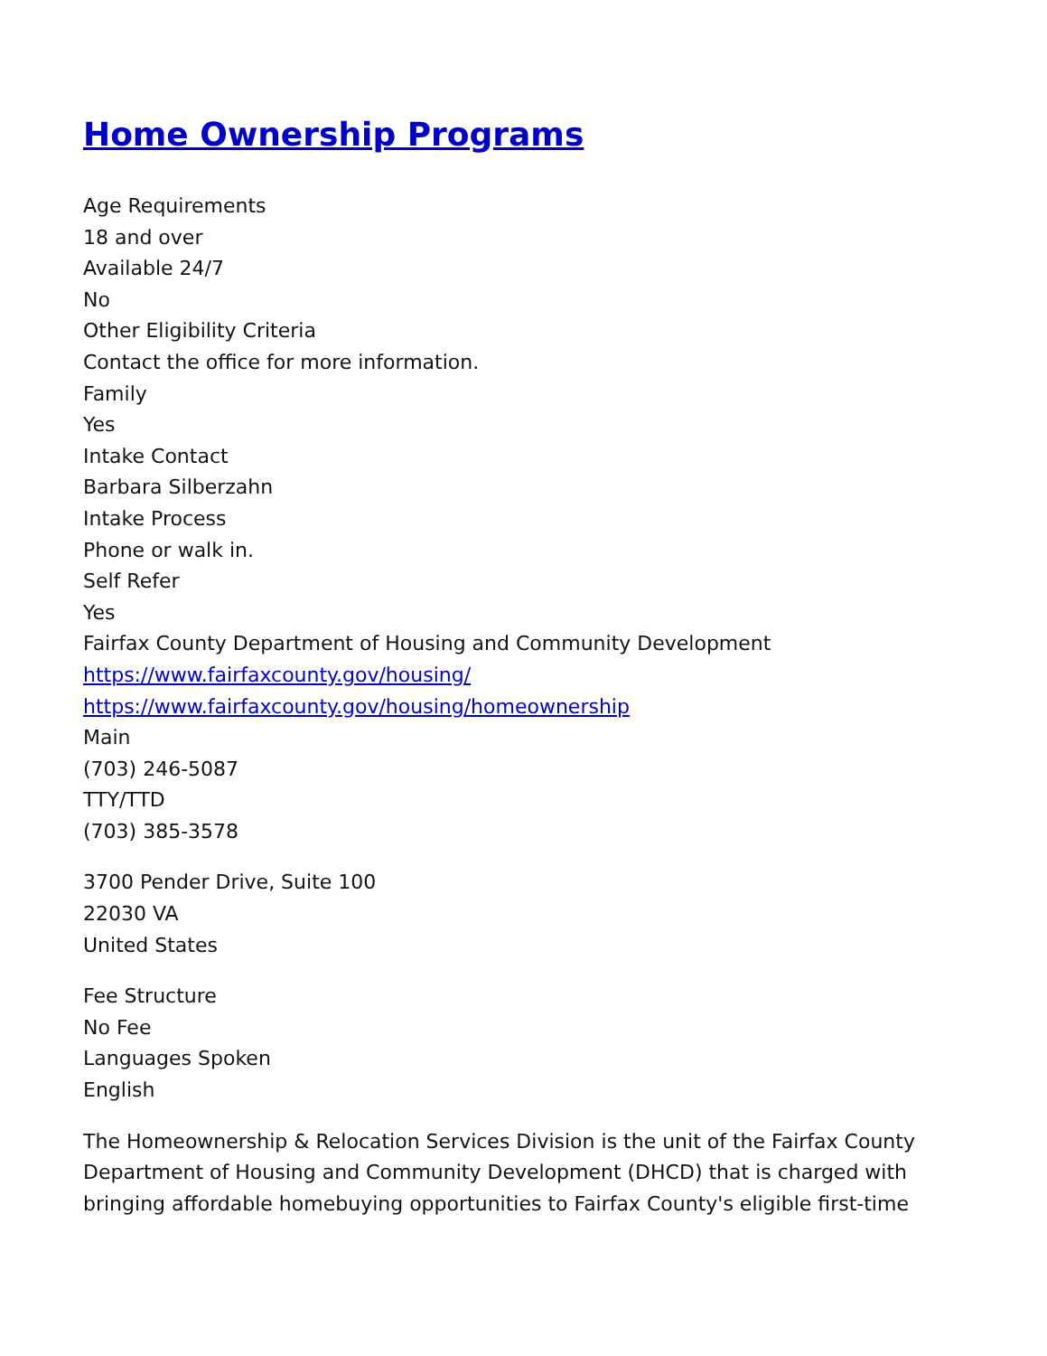Home Ownership Programs
Age Requirements
18 and over
Available 24/7
No
Other Eligibility Criteria
Contact the office for more information.
Family
Yes
Intake Contact
Barbara Silberzahn
Intake Process
Phone or walk in.
Self Refer
Yes
Fairfax County Department of Housing and Community Development
https://www.fairfaxcounty.gov/housing/
https://www.fairfaxcounty.gov/housing/homeownership
Main
(703) 246-5087
TTY/TTD
(703) 385-3578
3700 Pender Drive, Suite 100
22030 VA
United States
Fee Structure
No Fee
Languages Spoken
English
The Homeownership & Relocation Services Division is the unit of the Fairfax County Department of Housing and Community Development (DHCD) that is charged with bringing affordable homebuying opportunities to Fairfax County's eligible first-time